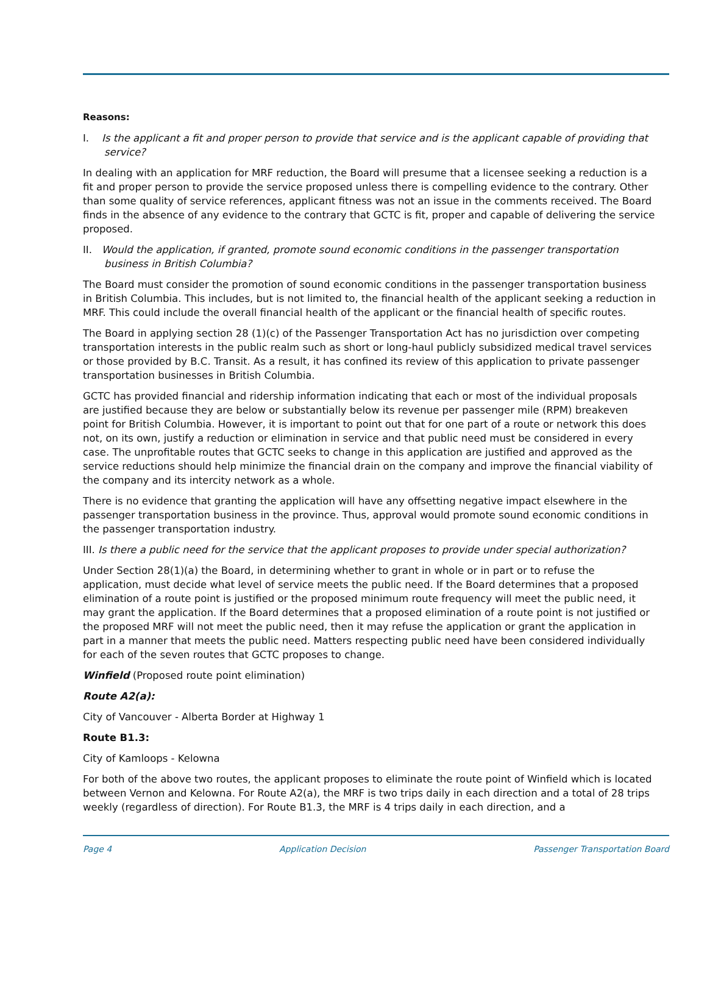Reasons:
I. Is the applicant a fit and proper person to provide that service and is the applicant capable of providing that service?
In dealing with an application for MRF reduction, the Board will presume that a licensee seeking a reduction is a fit and proper person to provide the service proposed unless there is compelling evidence to the contrary. Other than some quality of service references, applicant fitness was not an issue in the comments received. The Board finds in the absence of any evidence to the contrary that GCTC is fit, proper and capable of delivering the service proposed.
II. Would the application, if granted, promote sound economic conditions in the passenger transportation business in British Columbia?
The Board must consider the promotion of sound economic conditions in the passenger transportation business in British Columbia. This includes, but is not limited to, the financial health of the applicant seeking a reduction in MRF. This could include the overall financial health of the applicant or the financial health of specific routes.
The Board in applying section 28 (1)(c) of the Passenger Transportation Act has no jurisdiction over competing transportation interests in the public realm such as short or long-haul publicly subsidized medical travel services or those provided by B.C. Transit. As a result, it has confined its review of this application to private passenger transportation businesses in British Columbia.
GCTC has provided financial and ridership information indicating that each or most of the individual proposals are justified because they are below or substantially below its revenue per passenger mile (RPM) breakeven point for British Columbia. However, it is important to point out that for one part of a route or network this does not, on its own, justify a reduction or elimination in service and that public need must be considered in every case. The unprofitable routes that GCTC seeks to change in this application are justified and approved as the service reductions should help minimize the financial drain on the company and improve the financial viability of the company and its intercity network as a whole.
There is no evidence that granting the application will have any offsetting negative impact elsewhere in the passenger transportation business in the province. Thus, approval would promote sound economic conditions in the passenger transportation industry.
III. Is there a public need for the service that the applicant proposes to provide under special authorization?
Under Section 28(1)(a) the Board, in determining whether to grant in whole or in part or to refuse the application, must decide what level of service meets the public need. If the Board determines that a proposed elimination of a route point is justified or the proposed minimum route frequency will meet the public need, it may grant the application. If the Board determines that a proposed elimination of a route point is not justified or the proposed MRF will not meet the public need, then it may refuse the application or grant the application in part in a manner that meets the public need. Matters respecting public need have been considered individually for each of the seven routes that GCTC proposes to change.
Winfield (Proposed route point elimination)
Route A2(a):
City of Vancouver - Alberta Border at Highway 1
Route B1.3:
City of Kamloops - Kelowna
For both of the above two routes, the applicant proposes to eliminate the route point of Winfield which is located between Vernon and Kelowna. For Route A2(a), the MRF is two trips daily in each direction and a total of 28 trips weekly (regardless of direction). For Route B1.3, the MRF is 4 trips daily in each direction, and a
Page 4 Application Decision Passenger Transportation Board